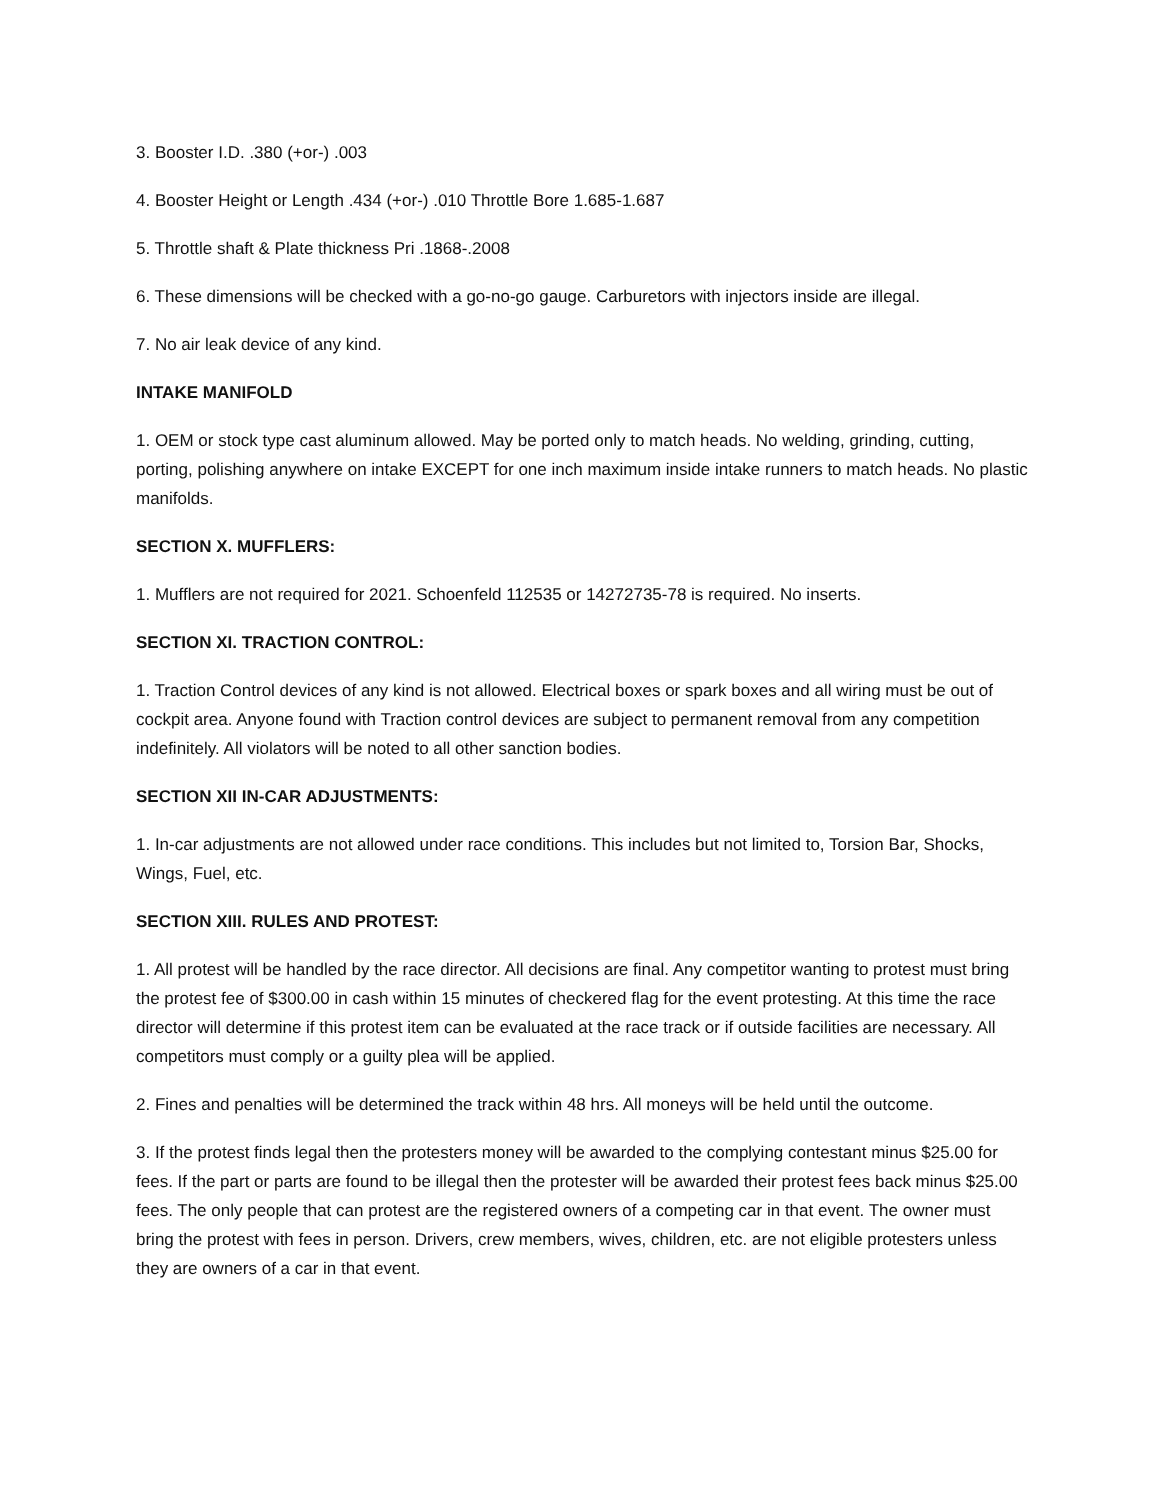3. Booster I.D. .380 (+or-) .003
4. Booster Height or Length .434 (+or-) .010 Throttle Bore 1.685-1.687
5. Throttle shaft & Plate thickness Pri .1868-.2008
6. These dimensions will be checked with a go-no-go gauge. Carburetors with injectors inside are illegal.
7. No air leak device of any kind.
INTAKE MANIFOLD
1. OEM or stock type cast aluminum allowed. May be ported only to match heads. No welding, grinding, cutting, porting, polishing anywhere on intake EXCEPT for one inch maximum inside intake runners to match heads. No plastic manifolds.
SECTION X. MUFFLERS:
1. Mufflers are not required for 2021. Schoenfeld 112535 or 14272735-78 is required. No inserts.
SECTION XI. TRACTION CONTROL:
1. Traction Control devices of any kind is not allowed. Electrical boxes or spark boxes and all wiring must be out of cockpit area. Anyone found with Traction control devices are subject to permanent removal from any competition indefinitely. All violators will be noted to all other sanction bodies.
SECTION XII IN-CAR ADJUSTMENTS:
1. In-car adjustments are not allowed under race conditions. This includes but not limited to, Torsion Bar, Shocks, Wings, Fuel, etc.
SECTION XIII. RULES AND PROTEST:
1. All protest will be handled by the race director. All decisions are final. Any competitor wanting to protest must bring the protest fee of $300.00 in cash within 15 minutes of checkered flag for the event protesting. At this time the race director will determine if this protest item can be evaluated at the race track or if outside facilities are necessary. All competitors must comply or a guilty plea will be applied.
2. Fines and penalties will be determined the track within 48 hrs. All moneys will be held until the outcome.
3. If the protest finds legal then the protesters money will be awarded to the complying contestant minus $25.00 for fees. If the part or parts are found to be illegal then the protester will be awarded their protest fees back minus $25.00 fees. The only people that can protest are the registered owners of a competing car in that event. The owner must bring the protest with fees in person. Drivers, crew members, wives, children, etc. are not eligible protesters unless they are owners of a car in that event.